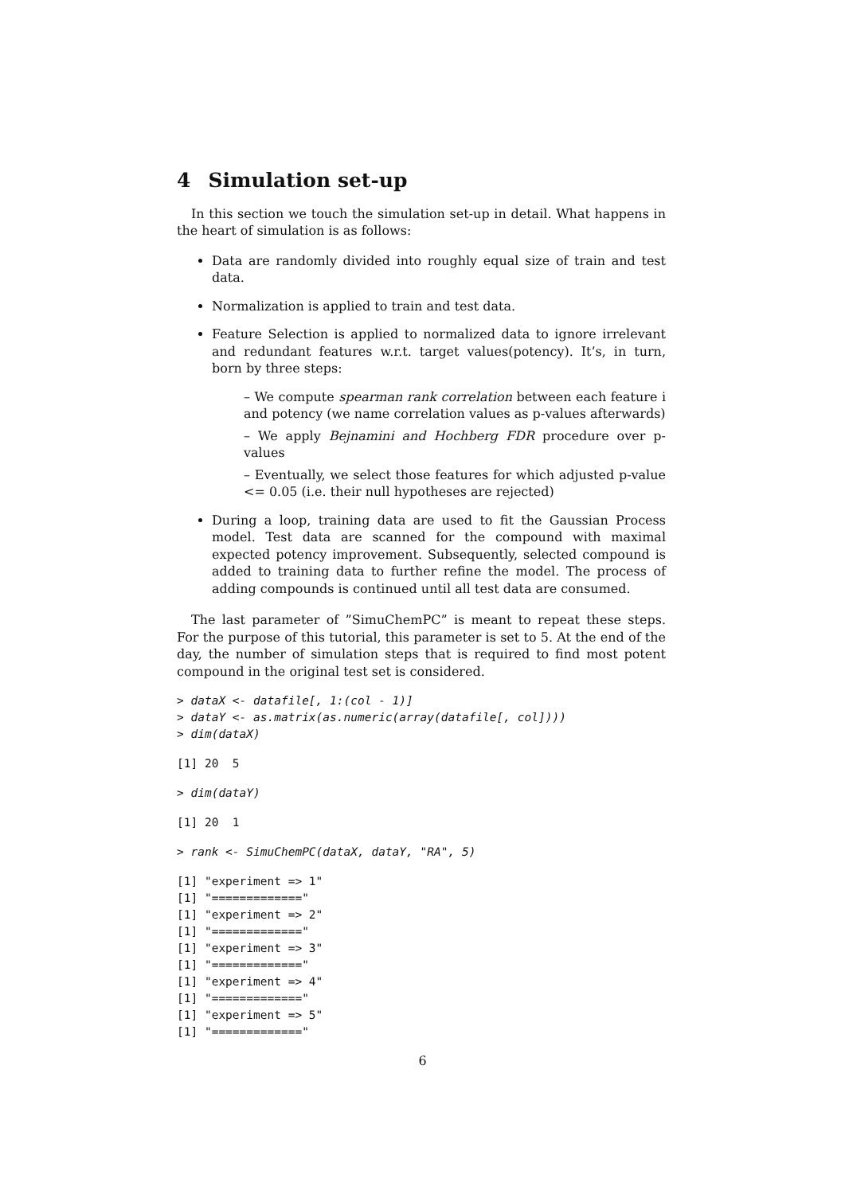4 Simulation set-up
In this section we touch the simulation set-up in detail. What happens in the heart of simulation is as follows:
Data are randomly divided into roughly equal size of train and test data.
Normalization is applied to train and test data.
Feature Selection is applied to normalized data to ignore irrelevant and redundant features w.r.t. target values(potency). It’s, in turn, born by three steps:
– We compute spearman rank correlation between each feature i and potency (we name correlation values as p-values afterwards)
– We apply Bejnamini and Hochberg FDR procedure over p-values
– Eventually, we select those features for which adjusted p-value <= 0.05 (i.e. their null hypotheses are rejected)
During a loop, training data are used to fit the Gaussian Process model. Test data are scanned for the compound with maximal expected potency improvement. Subsequently, selected compound is added to training data to further refine the model. The process of adding compounds is continued until all test data are consumed.
The last parameter of ”SimuChemPC” is meant to repeat these steps. For the purpose of this tutorial, this parameter is set to 5. At the end of the day, the number of simulation steps that is required to find most potent compound in the original test set is considered.
> dataX <- datafile[, 1:(col - 1)]
> dataY <- as.matrix(as.numeric(array(datafile[, col])))
> dim(dataX)
[1] 20  5
> dim(dataY)
[1] 20  1
> rank <- SimuChemPC(dataX, dataY, "RA", 5)
[1] "experiment => 1"
[1] "============="
[1] "experiment => 2"
[1] "============="
[1] "experiment => 3"
[1] "============="
[1] "experiment => 4"
[1] "============="
[1] "experiment => 5"
[1] "============="
6